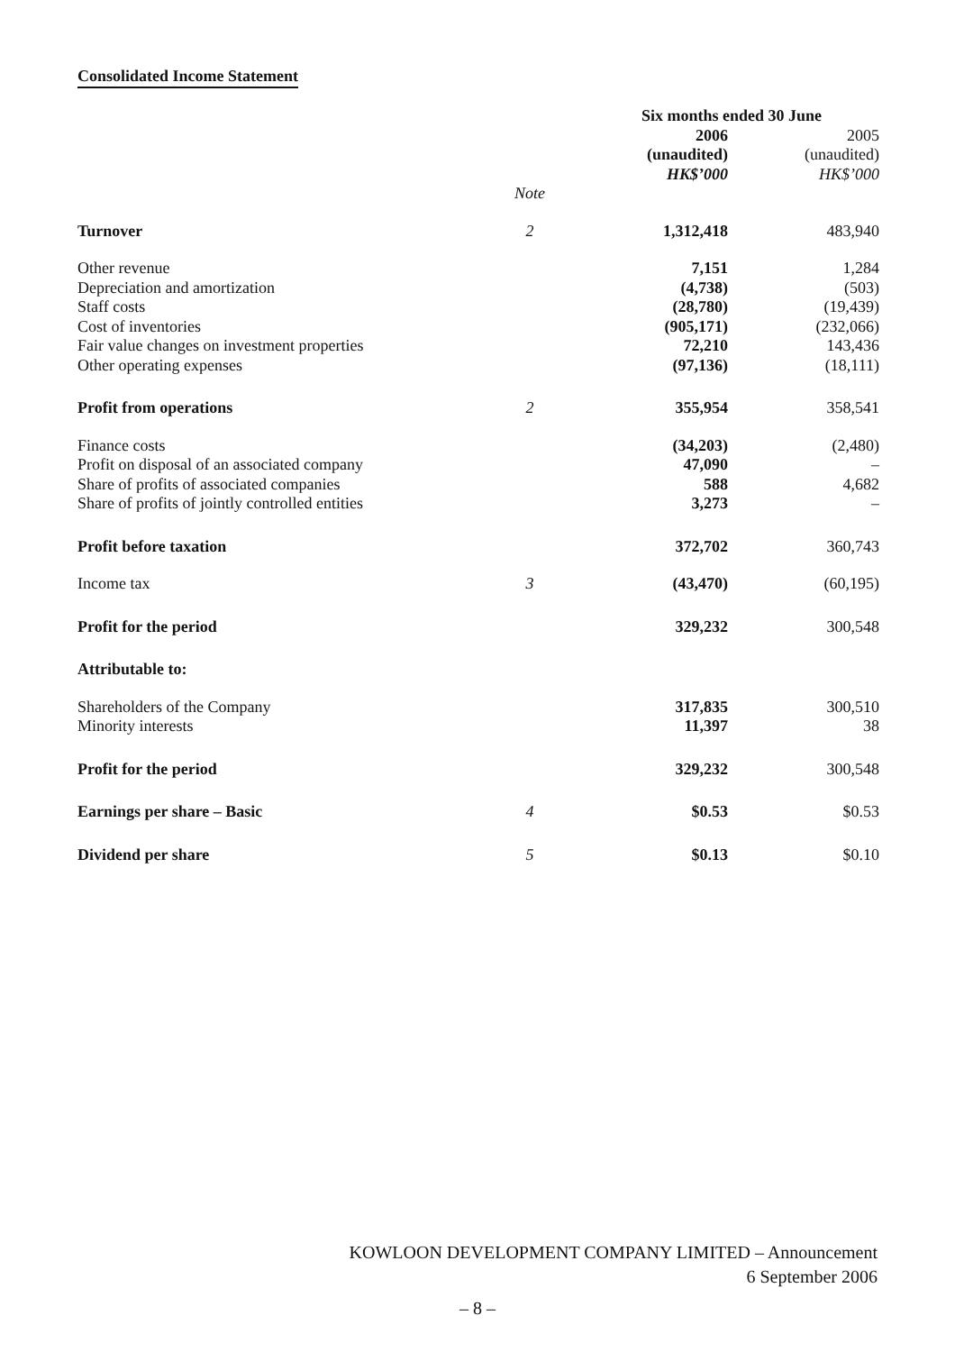Consolidated Income Statement
| | | Six months ended 30 June | |
| --- | --- | --- | --- |
| | | 2006 (unaudited) HK$’000 | 2005 (unaudited) HK$’000 |
| | Note | | |
| Turnover | 2 | 1,312,418 | 483,940 |
| Other revenue Depreciation and amortization Staff costs Cost of inventories Fair value changes on investment properties Other operating expenses | | 7,151 (4,738) (28,780) (905,171) 72,210 (97,136) | 1,284 (503) (19,439) (232,066) 143,436 (18,111) |
| Profit from operations | 2 | 355,954 | 358,541 |
| Finance costs Profit on disposal of an associated company Share of profits of associated companies Share of profits of jointly controlled entities | | (34,203) 47,090 588 3,273 | (2,480) – 4,682 – |
| Profit before taxation | | 372,702 | 360,743 |
| Income tax | 3 | (43,470) | (60,195) |
| Profit for the period | | 329,232 | 300,548 |
| Attributable to: | | | |
| Shareholders of the Company Minority interests | | 317,835 11,397 | 300,510 38 |
| Profit for the period | | 329,232 | 300,548 |
| Earnings per share – Basic | 4 | $0.53 | $0.53 |
| Dividend per share | 5 | $0.13 | $0.10 |
KOWLOON DEVELOPMENT COMPANY LIMITED – Announcement
6 September 2006
– 8 –